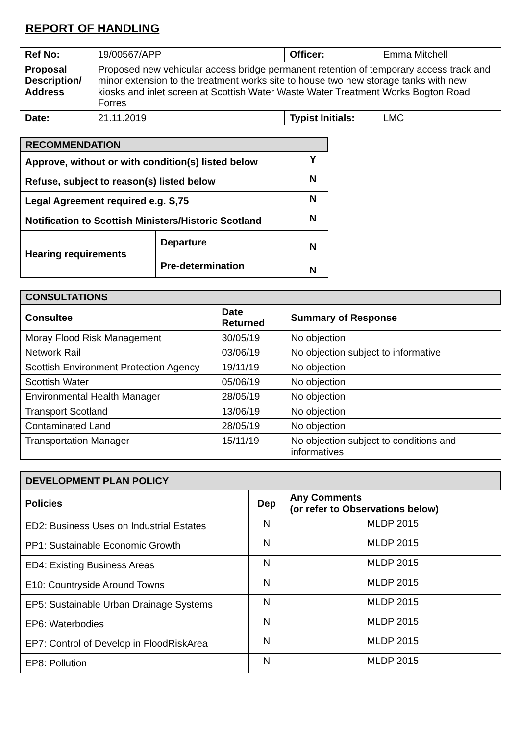REPORT OF HANDLING
| Ref No: | 19/00567/APP | Officer: | Emma Mitchell |
| Proposal Description/ Address | Proposed new vehicular access bridge permanent retention of temporary access track and minor extension to the treatment works site to house two new storage tanks with new kiosks and inlet screen at Scottish Water Waste Water Treatment Works Bogton Road Forres | | |
| Date: | 21.11.2019 | Typist Initials: | LMC |
| RECOMMENDATION | | |
| Approve, without or with condition(s) listed below | | Y |
| Refuse, subject to reason(s) listed below | | N |
| Legal Agreement required e.g. S,75 | | N |
| Notification to Scottish Ministers/Historic Scotland | | N |
| Hearing requirements | Departure | N |
| | Pre-determination | N |
| CONSULTATIONS | | |
| Consultee | Date Returned | Summary of Response |
| Moray Flood Risk Management | 30/05/19 | No objection |
| Network Rail | 03/06/19 | No objection subject to informative |
| Scottish Environment Protection Agency | 19/11/19 | No objection |
| Scottish Water | 05/06/19 | No objection |
| Environmental Health Manager | 28/05/19 | No objection |
| Transport Scotland | 13/06/19 | No objection |
| Contaminated Land | 28/05/19 | No objection |
| Transportation Manager | 15/11/19 | No objection subject to conditions and informatives |
| DEVELOPMENT PLAN POLICY | | |
| Policies | Dep | Any Comments (or refer to Observations below) |
| ED2: Business Uses on Industrial Estates | N | MLDP 2015 |
| PP1: Sustainable Economic Growth | N | MLDP 2015 |
| ED4: Existing Business Areas | N | MLDP 2015 |
| E10: Countryside Around Towns | N | MLDP 2015 |
| EP5: Sustainable Urban Drainage Systems | N | MLDP 2015 |
| EP6: Waterbodies | N | MLDP 2015 |
| EP7: Control of Develop in FloodRiskArea | N | MLDP 2015 |
| EP8: Pollution | N | MLDP 2015 |